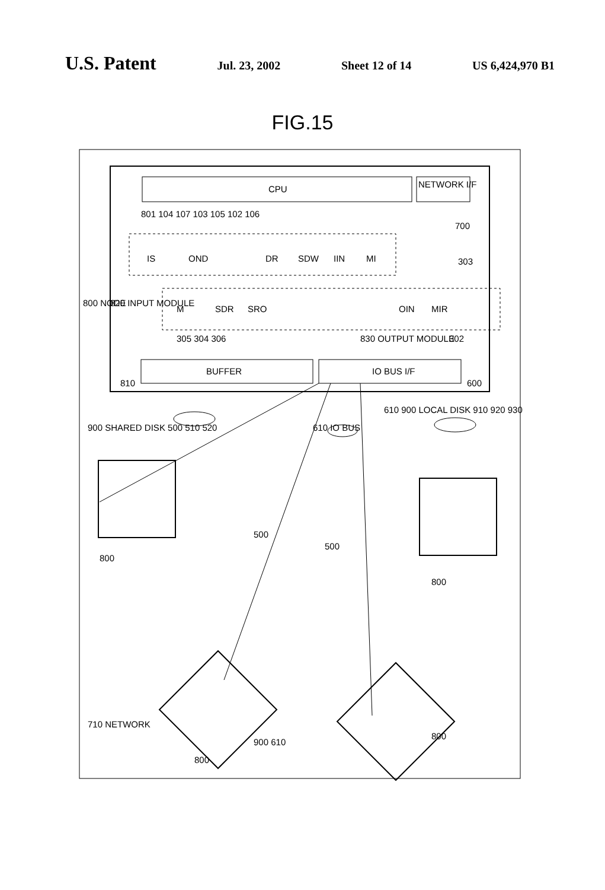U.S. Patent Jul. 23, 2002 Sheet 12 of 14 US 6,424,970 B1
FIG.15
CPU
NETWORK I/F
801 104 107 103 105 102 106
700
IS
OND
DR
SDW
IIN
MI
303
800 NODE
820 INPUT MODULE
M
SDR
SRO
OIN
MIR
305 304 306
830 OUTPUT MODULE
302
BUFFER
IO BUS I/F
810
600
900 SHARED DISK 500 510 520
610 IO BUS
610 900 LOCAL DISK 910 920 930
800
800
710 NETWORK
800
800
500
500
900 610